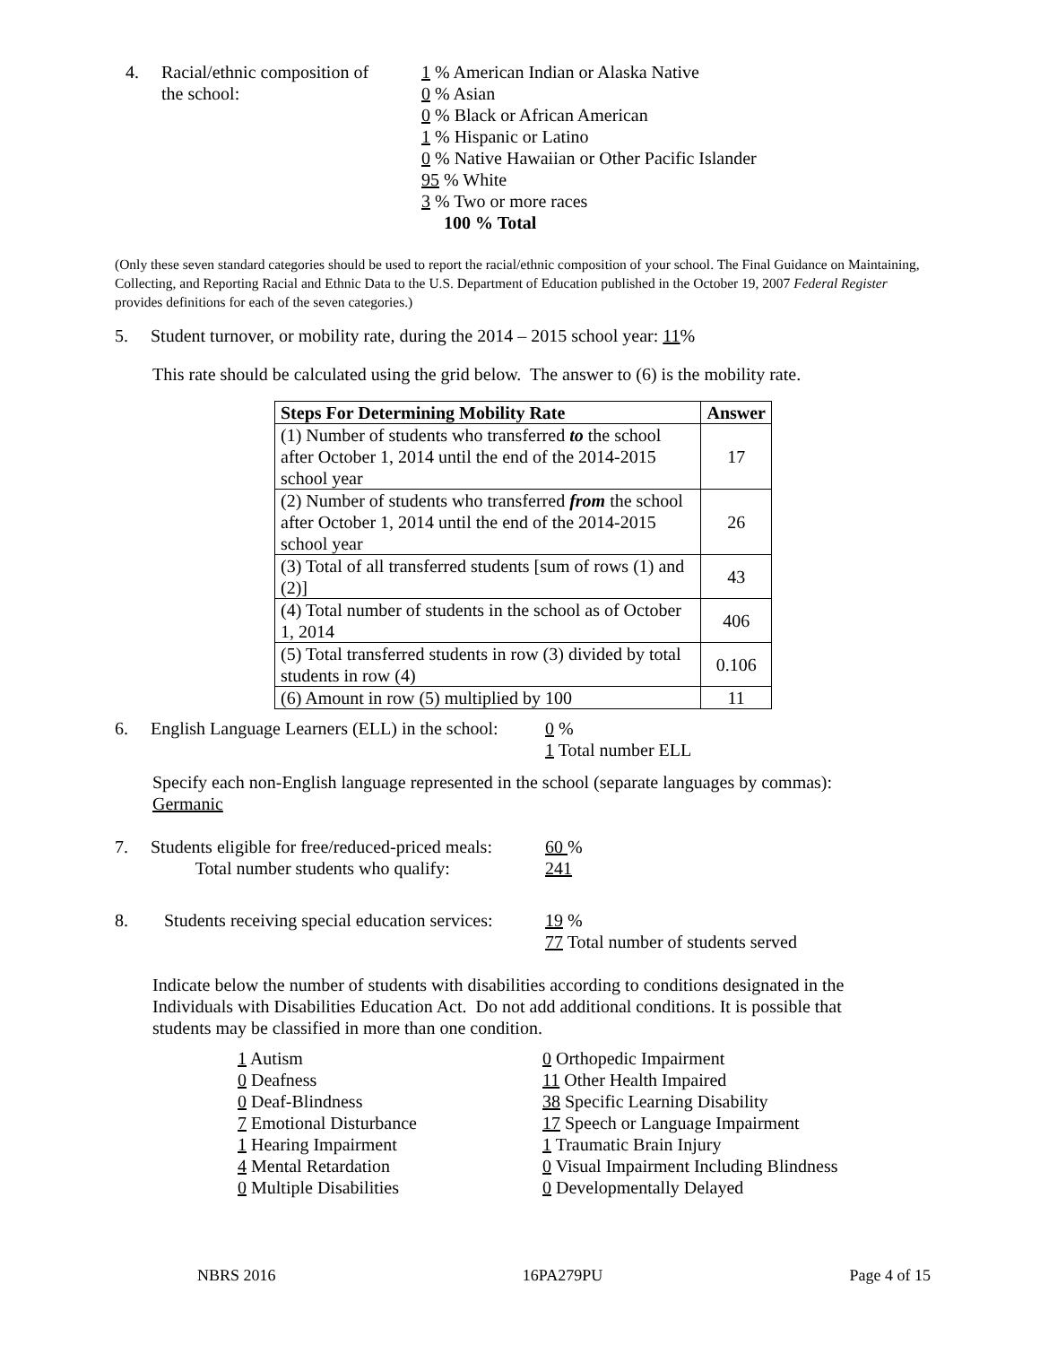4. Racial/ethnic composition of
the school:
1 % American Indian or Alaska Native
0 % Asian
0 % Black or African American
1 % Hispanic or Latino
0 % Native Hawaiian or Other Pacific Islander
95 % White
3 % Two or more races
100 % Total
(Only these seven standard categories should be used to report the racial/ethnic composition of your school. The Final Guidance on Maintaining, Collecting, and Reporting Racial and Ethnic Data to the U.S. Department of Education published in the October 19, 2007 Federal Register provides definitions for each of the seven categories.)
5. Student turnover, or mobility rate, during the 2014 – 2015 school year: 11%
This rate should be calculated using the grid below. The answer to (6) is the mobility rate.
| Steps For Determining Mobility Rate | Answer |
| --- | --- |
| (1) Number of students who transferred to the school after October 1, 2014 until the end of the 2014-2015 school year | 17 |
| (2) Number of students who transferred from the school after October 1, 2014 until the end of the 2014-2015 school year | 26 |
| (3) Total of all transferred students [sum of rows (1) and (2)] | 43 |
| (4) Total number of students in the school as of October 1, 2014 | 406 |
| (5) Total transferred students in row (3) divided by total students in row (4) | 0.106 |
| (6) Amount in row (5) multiplied by 100 | 11 |
6. English Language Learners (ELL) in the school:
0 %
1 Total number ELL
Specify each non-English language represented in the school (separate languages by commas):
Germanic
7. Students eligible for free/reduced-priced meals:
Total number students who qualify:
60 %
241
8. Students receiving special education services:
19 %
77 Total number of students served
Indicate below the number of students with disabilities according to conditions designated in the Individuals with Disabilities Education Act. Do not add additional conditions. It is possible that students may be classified in more than one condition.
1 Autism
0 Deafness
0 Deaf-Blindness
7 Emotional Disturbance
1 Hearing Impairment
4 Mental Retardation
0 Multiple Disabilities
0 Orthopedic Impairment
11 Other Health Impaired
38 Specific Learning Disability
17 Speech or Language Impairment
1 Traumatic Brain Injury
0 Visual Impairment Including Blindness
0 Developmentally Delayed
NBRS 2016 16PA279PU Page 4 of 15